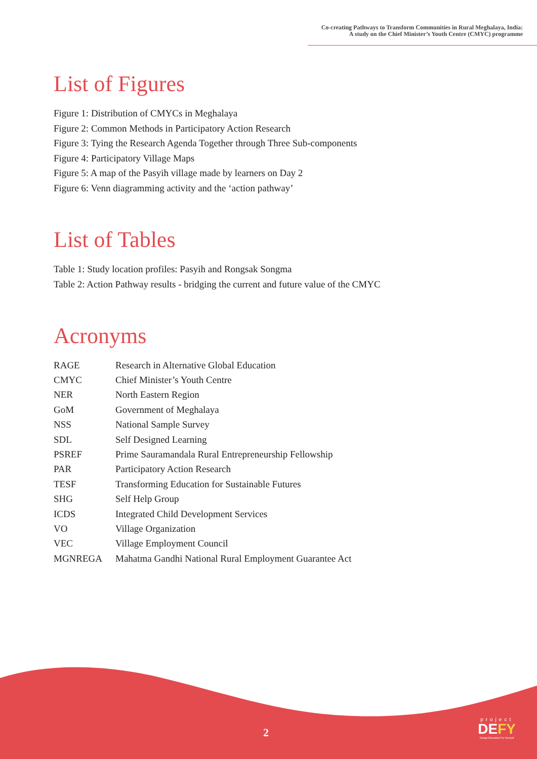Co-creating Pathways to Transform Communities in Rural Meghalaya, India:
A study on the Chief Minister’s Youth Centre (CMYC) programme
List of Figures
Figure 1: Distribution of CMYCs in Meghalaya
Figure 2: Common Methods in Participatory Action Research
Figure 3: Tying the Research Agenda Together through Three Sub-components
Figure 4: Participatory Village Maps
Figure 5: A map of the Pasyih village made by learners on Day 2
Figure 6: Venn diagramming activity and the ‘action pathway’
List of Tables
Table 1: Study location profiles: Pasyih and Rongsak Songma
Table 2: Action Pathway results - bridging the current and future value of the CMYC
Acronyms
| RAGE | Research in Alternative Global Education |
| CMYC | Chief Minister’s Youth Centre |
| NER | North Eastern Region |
| GoM | Government of Meghalaya |
| NSS | National Sample Survey |
| SDL | Self Designed Learning |
| PSREF | Prime Sauramandala Rural Entrepreneurship Fellowship |
| PAR | Participatory Action Research |
| TESF | Transforming Education for Sustainable Futures |
| SHG | Self Help Group |
| ICDS | Integrated Child Development Services |
| VO | Village Organization |
| VEC | Village Employment Council |
| MGNREGA | Mahatma Gandhi National Rural Employment Guarantee Act |
2
project
DEFY
Design Education For Yourself